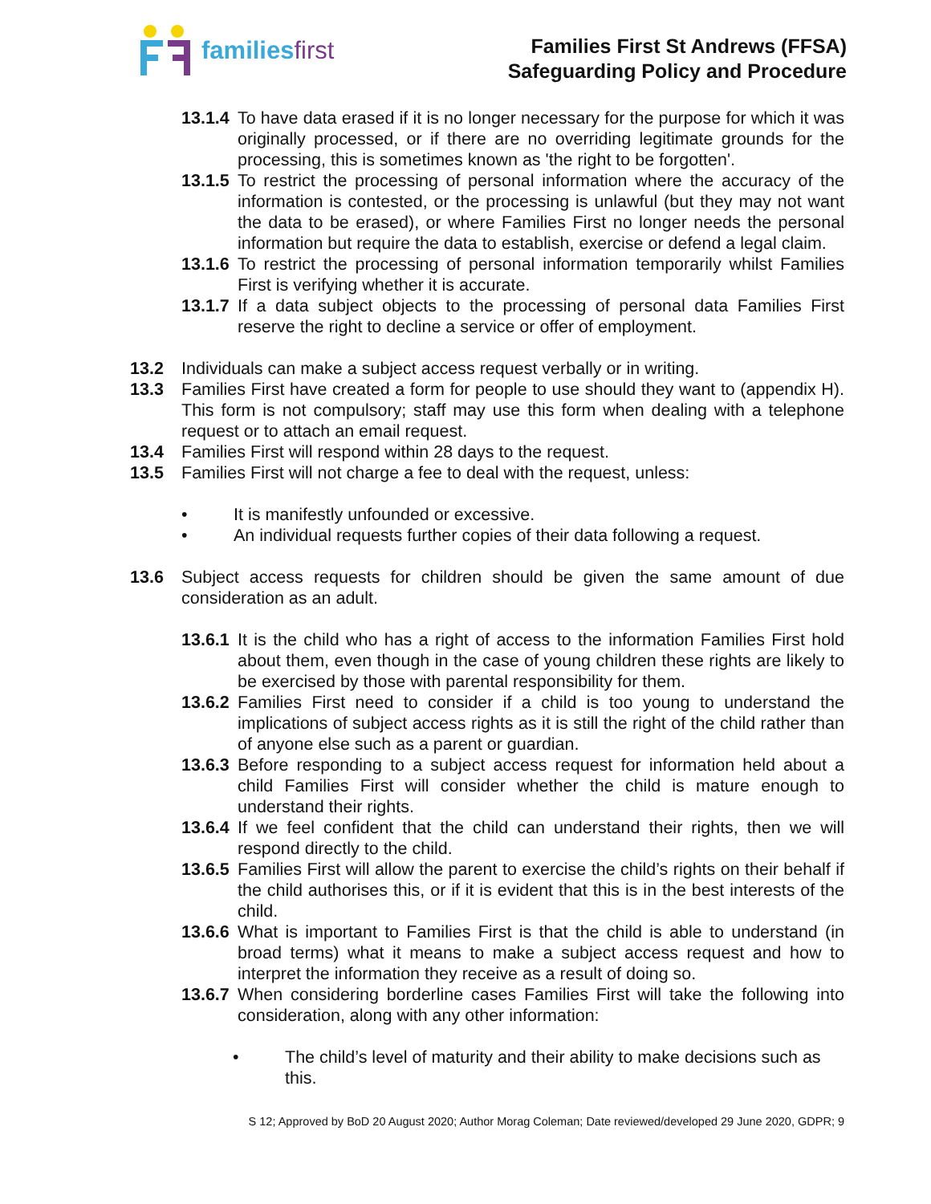familiesfirst
Families First St Andrews (FFSA)
Safeguarding Policy and Procedure
13.1.4 To have data erased if it is no longer necessary for the purpose for which it was originally processed, or if there are no overriding legitimate grounds for the processing, this is sometimes known as 'the right to be forgotten'.
13.1.5 To restrict the processing of personal information where the accuracy of the information is contested, or the processing is unlawful (but they may not want the data to be erased), or where Families First no longer needs the personal information but require the data to establish, exercise or defend a legal claim.
13.1.6 To restrict the processing of personal information temporarily whilst Families First is verifying whether it is accurate.
13.1.7 If a data subject objects to the processing of personal data Families First reserve the right to decline a service or offer of employment.
13.2 Individuals can make a subject access request verbally or in writing.
13.3 Families First have created a form for people to use should they want to (appendix H). This form is not compulsory; staff may use this form when dealing with a telephone request or to attach an email request.
13.4 Families First will respond within 28 days to the request.
13.5 Families First will not charge a fee to deal with the request, unless:
• It is manifestly unfounded or excessive.
• An individual requests further copies of their data following a request.
13.6 Subject access requests for children should be given the same amount of due consideration as an adult.
13.6.1 It is the child who has a right of access to the information Families First hold about them, even though in the case of young children these rights are likely to be exercised by those with parental responsibility for them.
13.6.2 Families First need to consider if a child is too young to understand the implications of subject access rights as it is still the right of the child rather than of anyone else such as a parent or guardian.
13.6.3 Before responding to a subject access request for information held about a child Families First will consider whether the child is mature enough to understand their rights.
13.6.4 If we feel confident that the child can understand their rights, then we will respond directly to the child.
13.6.5 Families First will allow the parent to exercise the child’s rights on their behalf if the child authorises this, or if it is evident that this is in the best interests of the child.
13.6.6 What is important to Families First is that the child is able to understand (in broad terms) what it means to make a subject access request and how to interpret the information they receive as a result of doing so.
13.6.7 When considering borderline cases Families First will take the following into consideration, along with any other information:
• The child’s level of maturity and their ability to make decisions such as this.
S 12; Approved by BoD 20 August 2020; Author Morag Coleman; Date reviewed/developed 29 June 2020, GDPR; 9